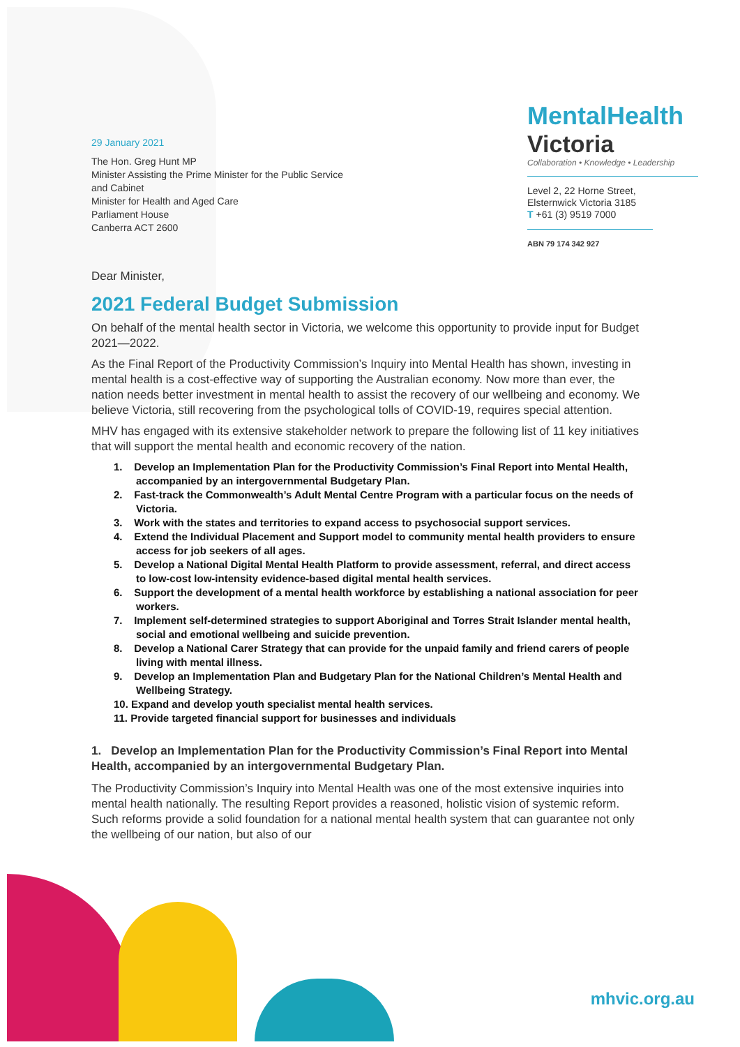29 January 2021
The Hon. Greg Hunt MP
Minister Assisting the Prime Minister for the Public Service
and Cabinet
Minister for Health and Aged Care
Parliament House
Canberra ACT 2600
MentalHealth
Victoria
Collaboration • Knowledge • Leadership
Level 2, 22 Horne Street,
Elsternwick Victoria 3185
T +61 (3) 9519 7000
ABN 79 174 342 927
Dear Minister,
2021 Federal Budget Submission
On behalf of the mental health sector in Victoria, we welcome this opportunity to provide input for Budget 2021—2022.
As the Final Report of the Productivity Commission’s Inquiry into Mental Health has shown, investing in mental health is a cost-effective way of supporting the Australian economy. Now more than ever, the nation needs better investment in mental health to assist the recovery of our wellbeing and economy. We believe Victoria, still recovering from the psychological tolls of COVID-19, requires special attention.
MHV has engaged with its extensive stakeholder network to prepare the following list of 11 key initiatives that will support the mental health and economic recovery of the nation.
1. Develop an Implementation Plan for the Productivity Commission’s Final Report into Mental Health, accompanied by an intergovernmental Budgetary Plan.
2. Fast-track the Commonwealth’s Adult Mental Centre Program with a particular focus on the needs of Victoria.
3. Work with the states and territories to expand access to psychosocial support services.
4. Extend the Individual Placement and Support model to community mental health providers to ensure access for job seekers of all ages.
5. Develop a National Digital Mental Health Platform to provide assessment, referral, and direct access to low-cost low-intensity evidence-based digital mental health services.
6. Support the development of a mental health workforce by establishing a national association for peer workers.
7. Implement self-determined strategies to support Aboriginal and Torres Strait Islander mental health, social and emotional wellbeing and suicide prevention.
8. Develop a National Carer Strategy that can provide for the unpaid family and friend carers of people living with mental illness.
9. Develop an Implementation Plan and Budgetary Plan for the National Children’s Mental Health and Wellbeing Strategy.
10. Expand and develop youth specialist mental health services.
11. Provide targeted financial support for businesses and individuals
1. Develop an Implementation Plan for the Productivity Commission’s Final Report into Mental Health, accompanied by an intergovernmental Budgetary Plan.
The Productivity Commission’s Inquiry into Mental Health was one of the most extensive inquiries into mental health nationally. The resulting Report provides a reasoned, holistic vision of systemic reform. Such reforms provide a solid foundation for a national mental health system that can guarantee not only the wellbeing of our nation, but also of our
mhvic.org.au